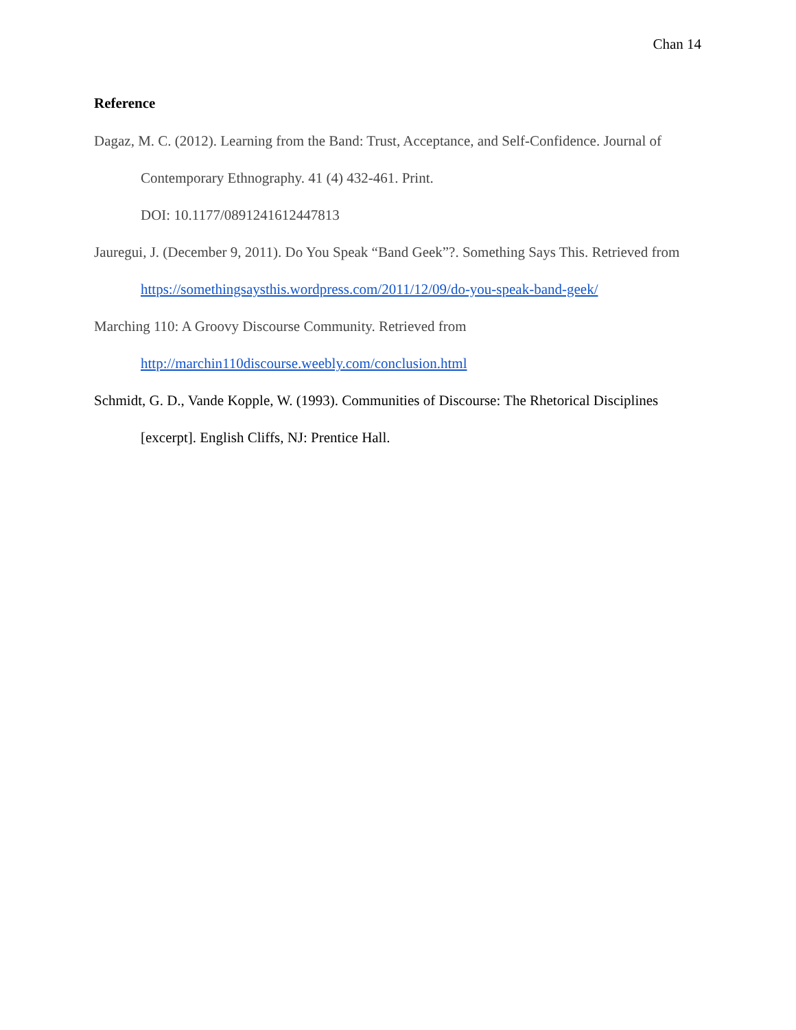Chan 14
Reference
Dagaz, M. C. (2012). Learning from the Band: Trust, Acceptance, and Self-Confidence. Journal of Contemporary Ethnography. 41 (4) 432-461. Print.
DOI: 10.1177/0891241612447813
Jauregui, J. (December 9, 2011). Do You Speak “Band Geek”?. Something Says This. Retrieved from https://somethingsaysthis.wordpress.com/2011/12/09/do-you-speak-band-geek/
Marching 110: A Groovy Discourse Community. Retrieved from
http://marchin110discourse.weebly.com/conclusion.html
Schmidt, G. D., Vande Kopple, W. (1993). Communities of Discourse: The Rhetorical Disciplines [excerpt]. English Cliffs, NJ: Prentice Hall.